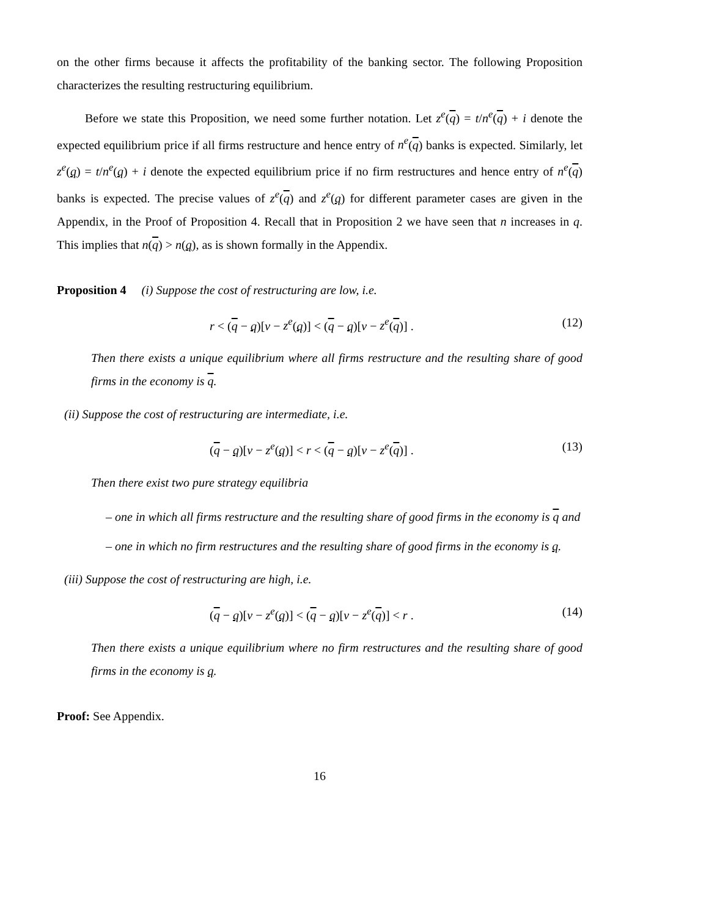on the other firms because it affects the profitability of the banking sector. The following Proposition characterizes the resulting restructuring equilibrium.
Before we state this Proposition, we need some further notation. Let z<sup>e</sup>(q) = t/n<sup>e</sup>(q) + i denote the expected equilibrium price if all firms restructure and hence entry of n<sup>e</sup>(q) banks is expected. Similarly, let z<sup>e</sup>(q) = t/n<sup>e</sup>(q) + i denote the expected equilibrium price if no firm restructures and hence entry of n<sup>e</sup>(q) banks is expected. The precise values of z<sup>e</sup>(q) and z<sup>e</sup>(q) for different parameter cases are given in the Appendix, in the Proof of Proposition 4. Recall that in Proposition 2 we have seen that n increases in q. This implies that n(q) > n(q), as is shown formally in the Appendix.
Proposition 4 (i) Suppose the cost of restructuring are low, i.e.
r < (q − q)[v − z<sup>e</sup>(q)] < (q − q)[v − z<sup>e</sup>(q)] . (12)
Then there exists a unique equilibrium where all firms restructure and the resulting share of good firms in the economy is q.
(ii) Suppose the cost of restructuring are intermediate, i.e.
(q − q)[v − z<sup>e</sup>(q)] < r < (q − q)[v − z<sup>e</sup>(q)] . (13)
Then there exist two pure strategy equilibria
– one in which all firms restructure and the resulting share of good firms in the economy is q and
– one in which no firm restructures and the resulting share of good firms in the economy is q.
(iii) Suppose the cost of restructuring are high, i.e.
(q − q)[v − z<sup>e</sup>(q)] < (q − q)[v − z<sup>e</sup>(q)] < r . (14)
Then there exists a unique equilibrium where no firm restructures and the resulting share of good firms in the economy is q.
Proof: See Appendix.
16